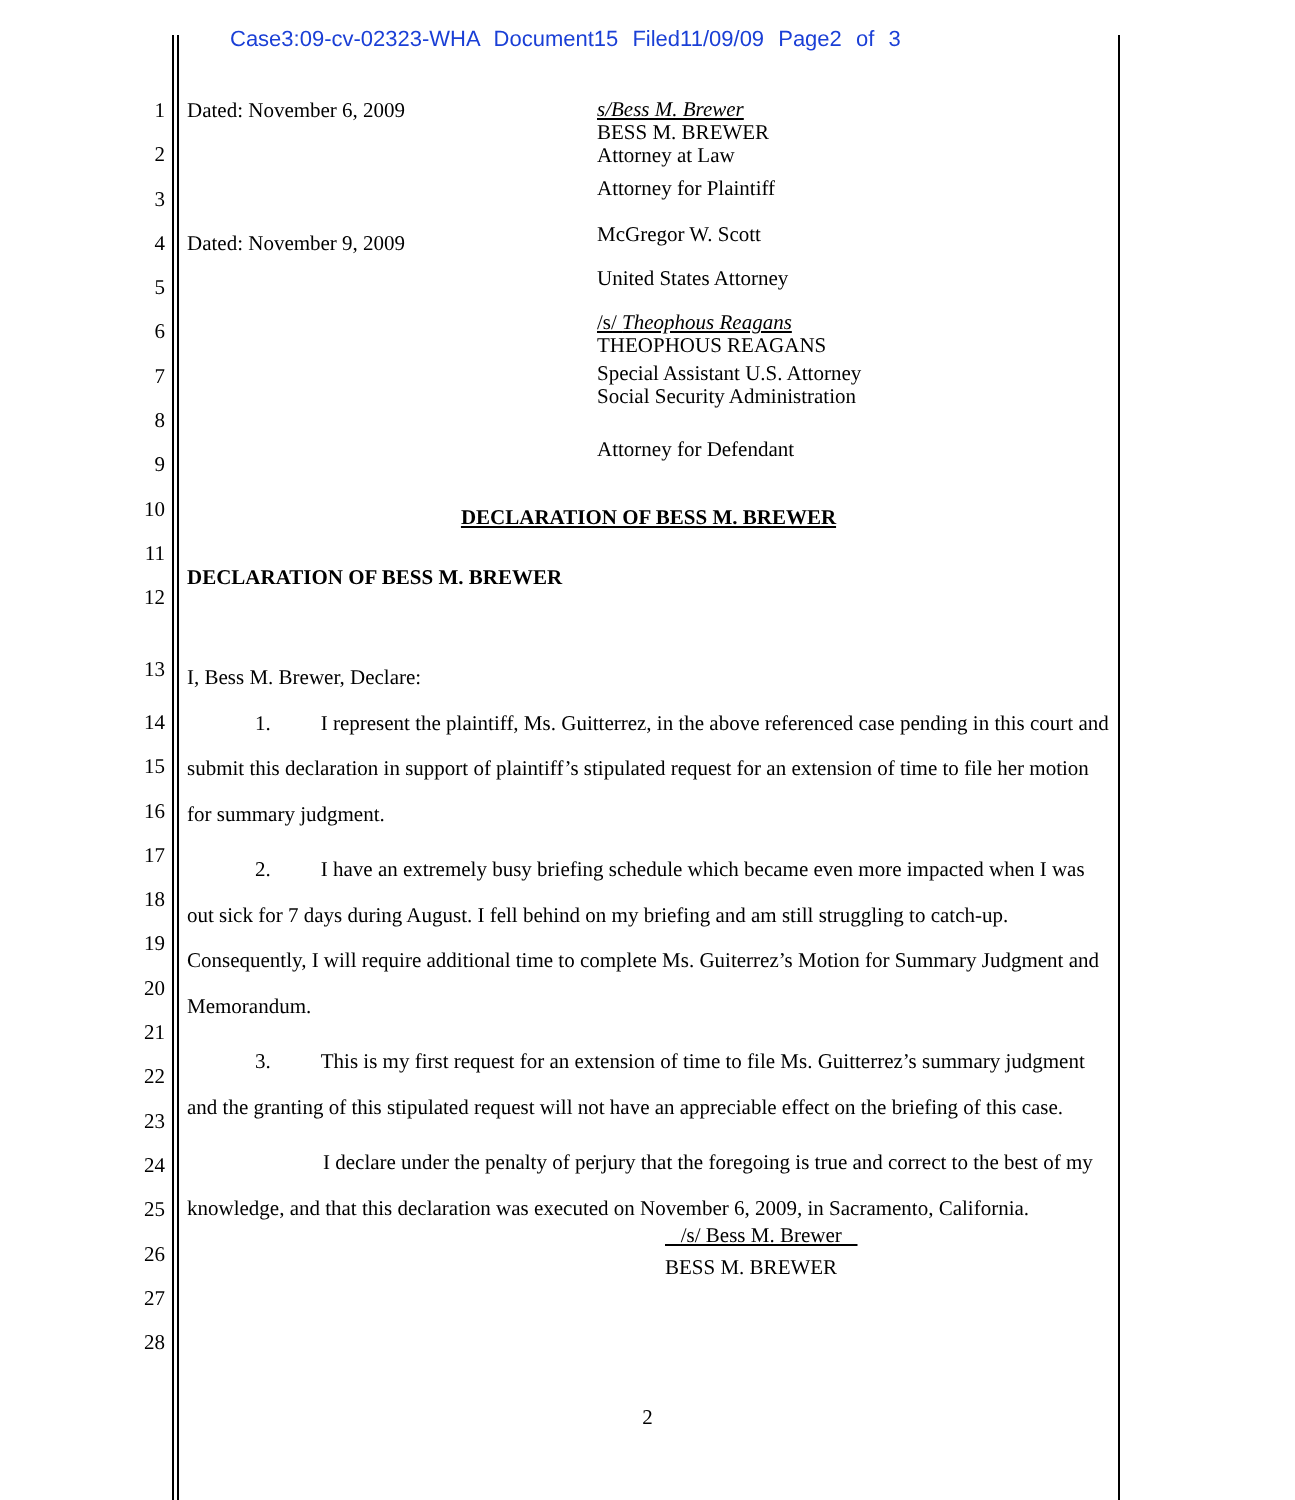Case3:09-cv-02323-WHA Document15 Filed11/09/09 Page2 of 3
1 Dated: November 6, 2009
s/Bess M. Brewer
BESS M. BREWER
Attorney at Law
2
3
Attorney for Plaintiff
4 Dated: November 9, 2009
McGregor W. Scott
5
United States Attorney
6
/s/ Theophous Reagans
THEOPHOUS REAGANS
7
Special Assistant U.S. Attorney
Social Security Administration
8
9
Attorney for Defendant
10
DECLARATION OF BESS M. BREWER
11
12
DECLARATION OF BESS M. BREWER
I, Bess M. Brewer, Declare:
1. I represent the plaintiff, Ms. Guitterrez, in the above referenced case pending in this court and submit this declaration in support of plaintiff’s stipulated request for an extension of time to file her motion for summary judgment.
2. I have an extremely busy briefing schedule which became even more impacted when I was out sick for 7 days during August. I fell behind on my briefing and am still struggling to catch-up. Consequently, I will require additional time to complete Ms. Guiterrez’s Motion for Summary Judgment and Memorandum.
3. This is my first request for an extension of time to file Ms. Guitterrez’s summary judgment and the granting of this stipulated request will not have an appreciable effect on the briefing of this case.
I declare under the penalty of perjury that the foregoing is true and correct to the best of my knowledge, and that this declaration was executed on November 6, 2009, in Sacramento, California.
/s/ Bess M. Brewer
BESS M. BREWER
14
15
16
17
18
19
20
21
22
23
24
25
26
27
28
13
2